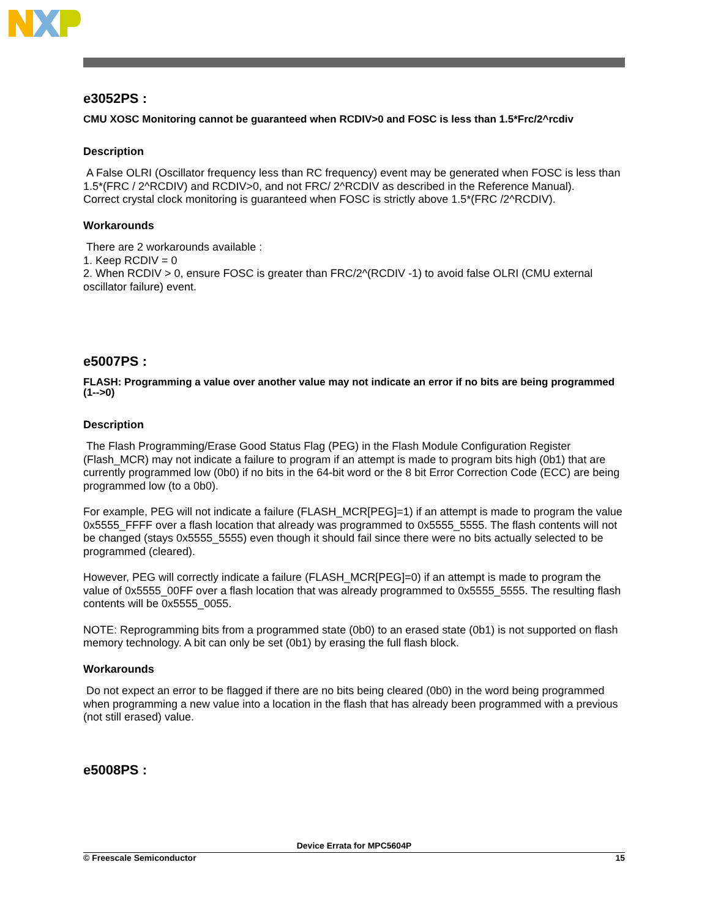e3052PS :
CMU XOSC Monitoring cannot be guaranteed when RCDIV>0 and FOSC is less than 1.5*Frc/2^rcdiv
Description
A False OLRI (Oscillator frequency less than RC frequency) event may be generated when FOSC is less than 1.5*(FRC / 2^RCDIV) and RCDIV>0, and not FRC/ 2^RCDIV as described in the Reference Manual).
Correct crystal clock monitoring is guaranteed when FOSC is strictly above 1.5*(FRC /2^RCDIV).
Workarounds
There are 2 workarounds available :
1. Keep RCDIV = 0
2. When RCDIV > 0, ensure FOSC is greater than FRC/2^(RCDIV -1) to avoid false OLRI (CMU external oscillator failure) event.
e5007PS :
FLASH: Programming a value over another value may not indicate an error if no bits are being programmed (1-->0)
Description
The Flash Programming/Erase Good Status Flag (PEG) in the Flash Module Configuration Register (Flash_MCR) may not indicate a failure to program if an attempt is made to program bits high (0b1) that are currently programmed low (0b0) if no bits in the 64-bit word or the 8 bit Error Correction Code (ECC) are being programmed low (to a 0b0).
For example, PEG will not indicate a failure (FLASH_MCR[PEG]=1) if an attempt is made to program the value 0x5555_FFFF over a flash location that already was programmed to 0x5555_5555. The flash contents will not be changed (stays 0x5555_5555) even though it should fail since there were no bits actually selected to be programmed (cleared).
However, PEG will correctly indicate a failure (FLASH_MCR[PEG]=0) if an attempt is made to program the value of 0x5555_00FF over a flash location that was already programmed to 0x5555_5555. The resulting flash contents will be 0x5555_0055.
NOTE: Reprogramming bits from a programmed state (0b0) to an erased state (0b1) is not supported on flash memory technology. A bit can only be set (0b1) by erasing the full flash block.
Workarounds
Do not expect an error to be flagged if there are no bits being cleared (0b0) in the word being programmed when programming a new value into a location in the flash that has already been programmed with a previous (not still erased) value.
e5008PS :
Device Errata for MPC5604P
© Freescale Semiconductor 15